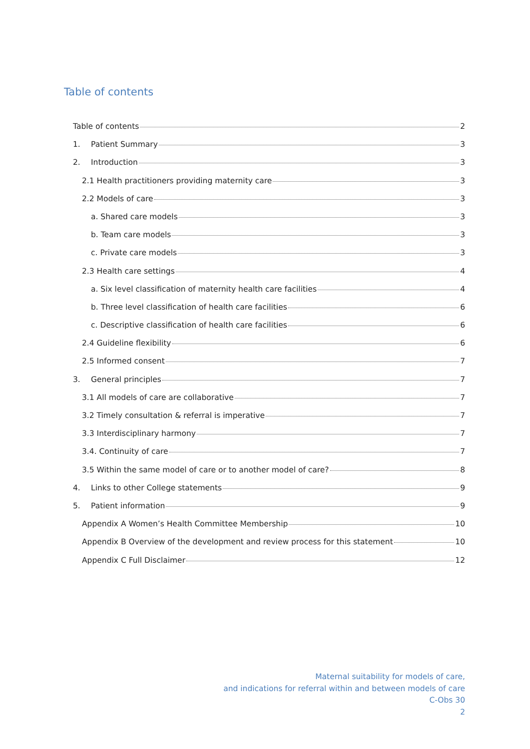Table of contents
Table of contents 2
1. Patient Summary 3
2. Introduction 3
2.1 Health practitioners providing maternity care 3
2.2 Models of care 3
a. Shared care models 3
b. Team care models 3
c. Private care models 3
2.3 Health care settings 4
a. Six level classification of maternity health care facilities 4
b. Three level classification of health care facilities 6
c. Descriptive classification of health care facilities 6
2.4 Guideline flexibility 6
2.5 Informed consent 7
3. General principles 7
3.1 All models of care are collaborative 7
3.2 Timely consultation & referral is imperative 7
3.3 Interdisciplinary harmony 7
3.4. Continuity of care 7
3.5 Within the same model of care or to another model of care? 8
4. Links to other College statements 9
5. Patient information 9
Appendix A Women’s Health Committee Membership 10
Appendix B Overview of the development and review process for this statement 10
Appendix C Full Disclaimer 12
Maternal suitability for models of care,
and indications for referral within and between models of care
C-Obs 30
2